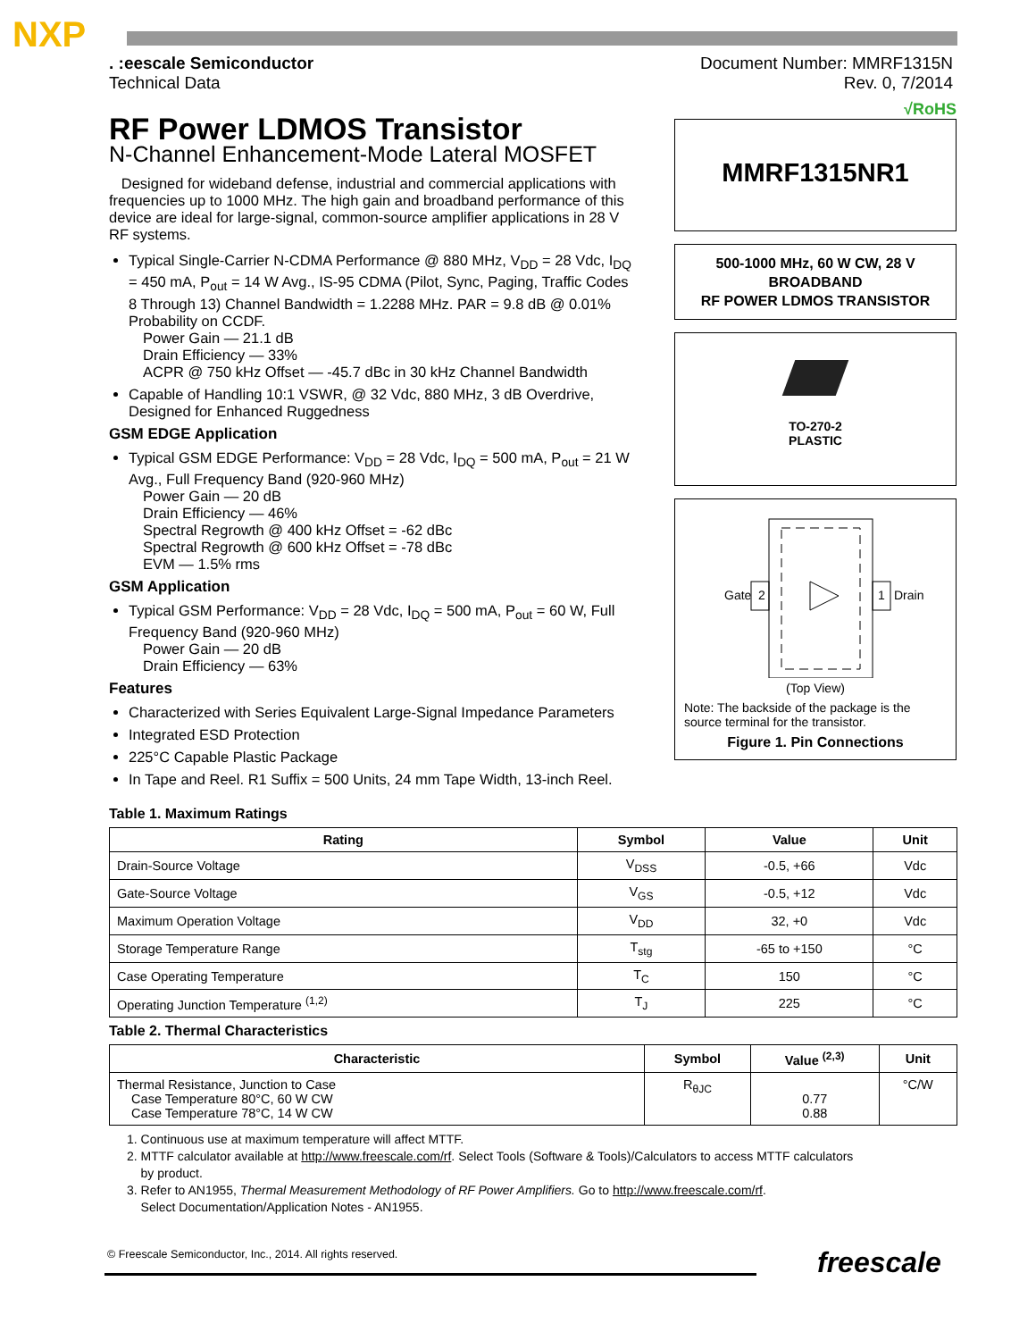NXP
. :eescale Semiconductor
Technical Data
Document Number: MMRF1315N
Rev. 0, 7/2014
RF Power LDMOS Transistor
N-Channel Enhancement-Mode Lateral MOSFET
Designed for wideband defense, industrial and commercial applications with frequencies up to 1000 MHz. The high gain and broadband performance of this device are ideal for large-signal, common-source amplifier applications in 28 V RF systems.
Typical Single-Carrier N-CDMA Performance @ 880 MHz, V<sub>DD</sub> = 28 Vdc, I<sub>DQ</sub> = 450 mA, P<sub>out</sub> = 14 W Avg., IS-95 CDMA (Pilot, Sync, Paging, Traffic Codes 8 Through 13) Channel Bandwidth = 1.2288 MHz. PAR = 9.8 dB @ 0.01% Probability on CCDF.
Power Gain — 21.1 dB
Drain Efficiency — 33%
ACPR @ 750 kHz Offset — -45.7 dBc in 30 kHz Channel Bandwidth
Capable of Handling 10:1 VSWR, @ 32 Vdc, 880 MHz, 3 dB Overdrive, Designed for Enhanced Ruggedness
GSM EDGE Application
Typical GSM EDGE Performance: V<sub>DD</sub> = 28 Vdc, I<sub>DQ</sub> = 500 mA, P<sub>out</sub> = 21 W Avg., Full Frequency Band (920-960 MHz)
Power Gain — 20 dB
Drain Efficiency — 46%
Spectral Regrowth @ 400 kHz Offset = -62 dBc
Spectral Regrowth @ 600 kHz Offset = -78 dBc
EVM — 1.5% rms
GSM Application
Typical GSM Performance: V<sub>DD</sub> = 28 Vdc, I<sub>DQ</sub> = 500 mA, P<sub>out</sub> = 60 W, Full Frequency Band (920-960 MHz)
Power Gain — 20 dB
Drain Efficiency — 63%
Features
Characterized with Series Equivalent Large-Signal Impedance Parameters
Integrated ESD Protection
225°C Capable Plastic Package
In Tape and Reel. R1 Suffix = 500 Units, 24 mm Tape Width, 13-inch Reel.
√RoHS
MMRF1315NR1
500-1000 MHz, 60 W CW, 28 V
BROADBAND
RF POWER LDMOS TRANSISTOR
TO-270-2
PLASTIC
Gate
2
1
Drain
(Top View)
Note: The backside of the package is the source terminal for the transistor.
Figure 1. Pin Connections
Table 1. Maximum Ratings
| Rating | Symbol | Value | Unit |
| --- | --- | --- | --- |
| Drain-Source Voltage | V<sub>DSS</sub> | -0.5, +66 | Vdc |
| Gate-Source Voltage | V<sub>GS</sub> | -0.5, +12 | Vdc |
| Maximum Operation Voltage | V<sub>DD</sub> | 32, +0 | Vdc |
| Storage Temperature Range | T<sub>stg</sub> | -65 to +150 | °C |
| Case Operating Temperature | T<sub>C</sub> | 150 | °C |
| Operating Junction Temperature <sup>(1,2)</sup> | T<sub>J</sub> | 225 | °C |
Table 2. Thermal Characteristics
| Characteristic | Symbol | Value <sup>(2,3)</sup> | Unit |
| --- | --- | --- | --- |
| Thermal Resistance, Junction to Case Case Temperature 80°C, 60 W CW Case Temperature 78°C, 14 W CW | R<sub>θJC</sub> | 0.77 0.88 | °C/W |
1. Continuous use at maximum temperature will affect MTTF.
2. MTTF calculator available at http://www.freescale.com/rf. Select Tools (Software & Tools)/Calculators to access MTTF calculators
by product.
3. Refer to AN1955, Thermal Measurement Methodology of RF Power Amplifiers. Go to http://www.freescale.com/rf.
Select Documentation/Application Notes - AN1955.
© Freescale Semiconductor, Inc., 2014. All rights reserved.
freescale